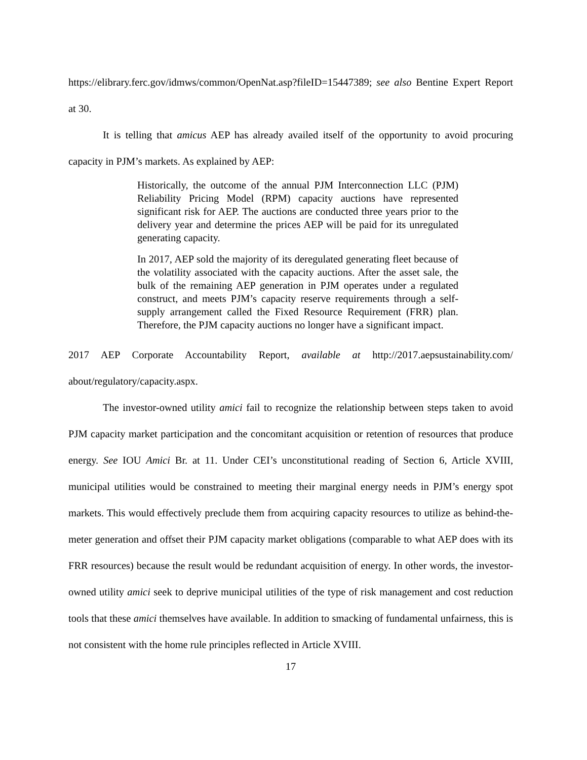https://elibrary.ferc.gov/idmws/common/OpenNat.asp?fileID=15447389; see also Bentine Expert Report at 30.
It is telling that amicus AEP has already availed itself of the opportunity to avoid procuring capacity in PJM’s markets. As explained by AEP:
Historically, the outcome of the annual PJM Interconnection LLC (PJM) Reliability Pricing Model (RPM) capacity auctions have represented significant risk for AEP. The auctions are conducted three years prior to the delivery year and determine the prices AEP will be paid for its unregulated generating capacity.
In 2017, AEP sold the majority of its deregulated generating fleet because of the volatility associated with the capacity auctions. After the asset sale, the bulk of the remaining AEP generation in PJM operates under a regulated construct, and meets PJM’s capacity reserve requirements through a self-supply arrangement called the Fixed Resource Requirement (FRR) plan. Therefore, the PJM capacity auctions no longer have a significant impact.
2017 AEP Corporate Accountability Report, available at http://2017.aepsustainability.com/ about/regulatory/capacity.aspx.
The investor-owned utility amici fail to recognize the relationship between steps taken to avoid PJM capacity market participation and the concomitant acquisition or retention of resources that produce energy. See IOU Amici Br. at 11. Under CEI’s unconstitutional reading of Section 6, Article XVIII, municipal utilities would be constrained to meeting their marginal energy needs in PJM’s energy spot markets. This would effectively preclude them from acquiring capacity resources to utilize as behind-the-meter generation and offset their PJM capacity market obligations (comparable to what AEP does with its FRR resources) because the result would be redundant acquisition of energy. In other words, the investor-owned utility amici seek to deprive municipal utilities of the type of risk management and cost reduction tools that these amici themselves have available. In addition to smacking of fundamental unfairness, this is not consistent with the home rule principles reflected in Article XVIII.
17